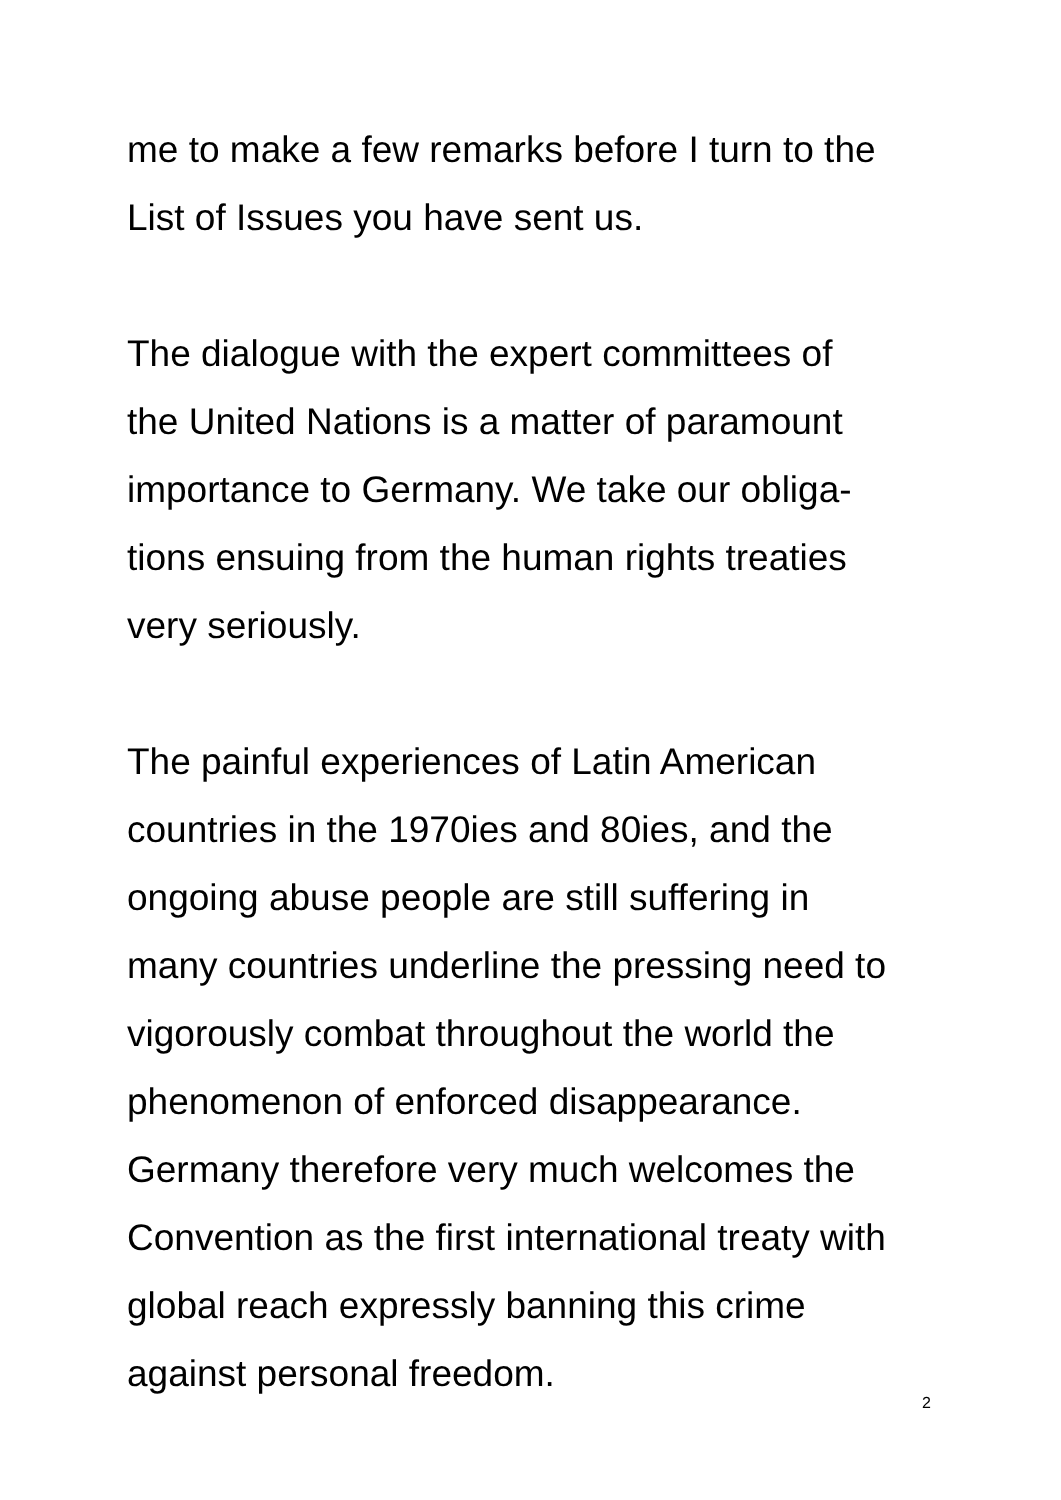me to make a few remarks before I turn to the
List of Issues you have sent us.
The dialogue with the expert committees of
the United Nations is a matter of paramount
importance to Germany. We take our obliga-
tions ensuing from the human rights treaties
very seriously.
The painful experiences of Latin American
countries in the 1970ies and 80ies, and the
ongoing abuse people are still suffering in
many countries underline the pressing need to
vigorously combat throughout the world the
phenomenon of enforced disappearance.
Germany therefore very much welcomes the
Convention as the first international treaty with
global reach expressly banning this crime
against personal freedom.
2